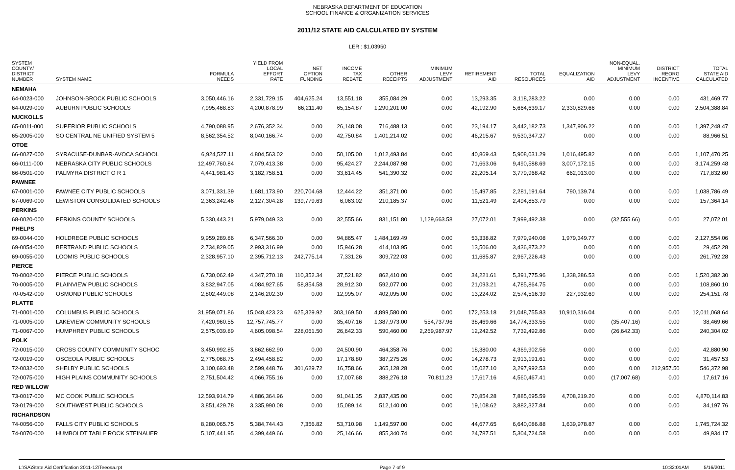NEBRASKA DEPARTMENT OF EDUCATION
SCHOOL FINANCE & ORGANIZATION SERVICES
2011/12 STATE AID CALCULATED BY SYSTEM
LER : $1.03950
| SYSTEM COUNTY/ DISTRICT NUMBER | SYSTEM NAME | FORMULA NEEDS | YIELD FROM LOCAL EFFORT RATE | NET OPTION FUNDING | INCOME TAX REBATE | OTHER RECEIPTS | MINIMUM LEVY ADJUSTMENT | RETIREMENT AID | TOTAL RESOURCES | EQUALIZATION AID | NON-EQUAL. MINIMUM LEVY ADJUSTMENT | DISTRICT REORG INCENTIVE | TOTAL STATE AID CALCULATED |
| --- | --- | --- | --- | --- | --- | --- | --- | --- | --- | --- | --- | --- | --- |
| NEMAHA | | | | | | | | | | | | | |
| 64-0023-000 | JOHNSON-BROCK PUBLIC SCHOOLS | 3,050,446.16 | 2,331,729.15 | 404,625.24 | 13,551.18 | 355,084.29 | 0.00 | 13,293.35 | 3,118,283.22 | 0.00 | 0.00 | 0.00 | 431,469.77 |
| 64-0029-000 | AUBURN PUBLIC SCHOOLS | 7,995,468.83 | 4,200,878.99 | 66,211.40 | 65,154.87 | 1,290,201.00 | 0.00 | 42,192.90 | 5,664,639.17 | 2,330,829.66 | 0.00 | 0.00 | 2,504,388.84 |
| NUCKOLLS | | | | | | | | | | | | | |
| 65-0011-000 | SUPERIOR PUBLIC SCHOOLS | 4,790,088.95 | 2,676,352.34 | 0.00 | 26,148.08 | 716,488.13 | 0.00 | 23,194.17 | 3,442,182.73 | 1,347,906.22 | 0.00 | 0.00 | 1,397,248.47 |
| 65-2005-000 | SO CENTRAL NE UNIFIED SYSTEM 5 | 8,562,354.52 | 8,040,166.74 | 0.00 | 42,750.84 | 1,401,214.02 | 0.00 | 46,215.67 | 9,530,347.27 | 0.00 | 0.00 | 0.00 | 88,966.51 |
| OTOE | | | | | | | | | | | | | |
| 66-0027-000 | SYRACUSE-DUNBAR-AVOCA SCHOOL | 6,924,527.11 | 4,804,563.02 | 0.00 | 50,105.00 | 1,012,493.84 | 0.00 | 40,869.43 | 5,908,031.29 | 1,016,495.82 | 0.00 | 0.00 | 1,107,470.25 |
| 66-0111-000 | NEBRASKA CITY PUBLIC SCHOOLS | 12,497,760.84 | 7,079,413.38 | 0.00 | 95,424.27 | 2,244,087.98 | 0.00 | 71,663.06 | 9,490,588.69 | 3,007,172.15 | 0.00 | 0.00 | 3,174,259.48 |
| 66-0501-000 | PALMYRA DISTRICT O R 1 | 4,441,981.43 | 3,182,758.51 | 0.00 | 33,614.45 | 541,390.32 | 0.00 | 22,205.14 | 3,779,968.42 | 662,013.00 | 0.00 | 0.00 | 717,832.60 |
| PAWNEE | | | | | | | | | | | | | |
| 67-0001-000 | PAWNEE CITY PUBLIC SCHOOLS | 3,071,331.39 | 1,681,173.90 | 220,704.68 | 12,444.22 | 351,371.00 | 0.00 | 15,497.85 | 2,281,191.64 | 790,139.74 | 0.00 | 0.00 | 1,038,786.49 |
| 67-0069-000 | LEWISTON CONSOLIDATED SCHOOLS | 2,363,242.46 | 2,127,304.28 | 139,779.63 | 6,063.02 | 210,185.37 | 0.00 | 11,521.49 | 2,494,853.79 | 0.00 | 0.00 | 0.00 | 157,364.14 |
| PERKINS | | | | | | | | | | | | | |
| 68-0020-000 | PERKINS COUNTY SCHOOLS | 5,330,443.21 | 5,979,049.33 | 0.00 | 32,555.66 | 831,151.80 | 1,129,663.58 | 27,072.01 | 7,999,492.38 | 0.00 | (32,555.66) | 0.00 | 27,072.01 |
| PHELPS | | | | | | | | | | | | | |
| 69-0044-000 | HOLDREGE PUBLIC SCHOOLS | 9,959,289.86 | 6,347,566.30 | 0.00 | 94,865.47 | 1,484,169.49 | 0.00 | 53,338.82 | 7,979,940.08 | 1,979,349.77 | 0.00 | 0.00 | 2,127,554.06 |
| 69-0054-000 | BERTRAND PUBLIC SCHOOLS | 2,734,829.05 | 2,993,316.99 | 0.00 | 15,946.28 | 414,103.95 | 0.00 | 13,506.00 | 3,436,873.22 | 0.00 | 0.00 | 0.00 | 29,452.28 |
| 69-0055-000 | LOOMIS PUBLIC SCHOOLS | 2,328,957.10 | 2,395,712.13 | 242,775.14 | 7,331.26 | 309,722.03 | 0.00 | 11,685.87 | 2,967,226.43 | 0.00 | 0.00 | 0.00 | 261,792.28 |
| PIERCE | | | | | | | | | | | | | |
| 70-0002-000 | PIERCE PUBLIC SCHOOLS | 6,730,062.49 | 4,347,270.18 | 110,352.34 | 37,521.82 | 862,410.00 | 0.00 | 34,221.61 | 5,391,775.96 | 1,338,286.53 | 0.00 | 0.00 | 1,520,382.30 |
| 70-0005-000 | PLAINVIEW PUBLIC SCHOOLS | 3,832,947.05 | 4,084,927.65 | 58,854.58 | 28,912.30 | 592,077.00 | 0.00 | 21,093.21 | 4,785,864.75 | 0.00 | 0.00 | 0.00 | 108,860.10 |
| 70-0542-000 | OSMOND PUBLIC SCHOOLS | 2,802,449.08 | 2,146,202.30 | 0.00 | 12,995.07 | 402,095.00 | 0.00 | 13,224.02 | 2,574,516.39 | 227,932.69 | 0.00 | 0.00 | 254,151.78 |
| PLATTE | | | | | | | | | | | | | |
| 71-0001-000 | COLUMBUS PUBLIC SCHOOLS | 31,959,071.86 | 15,048,423.23 | 625,329.92 | 303,169.50 | 4,899,580.00 | 0.00 | 172,253.18 | 21,048,755.83 | 10,910,316.04 | 0.00 | 0.00 | 12,011,068.64 |
| 71-0005-000 | LAKEVIEW COMMUNITY SCHOOLS | 7,420,960.55 | 12,757,745.77 | 0.00 | 35,407.16 | 1,387,973.00 | 554,737.96 | 38,469.66 | 14,774,333.55 | 0.00 | (35,407.16) | 0.00 | 38,469.66 |
| 71-0067-000 | HUMPHREY PUBLIC SCHOOLS | 2,575,039.89 | 4,605,098.54 | 228,061.50 | 26,642.33 | 590,460.00 | 2,269,987.97 | 12,242.52 | 7,732,492.86 | 0.00 | (26,642.33) | 0.00 | 240,304.02 |
| POLK | | | | | | | | | | | | | |
| 72-0015-000 | CROSS COUNTY COMMUNITY SCHOC | 3,450,992.85 | 3,862,662.90 | 0.00 | 24,500.90 | 464,358.76 | 0.00 | 18,380.00 | 4,369,902.56 | 0.00 | 0.00 | 0.00 | 42,880.90 |
| 72-0019-000 | OSCEOLA PUBLIC SCHOOLS | 2,775,068.75 | 2,494,458.82 | 0.00 | 17,178.80 | 387,275.26 | 0.00 | 14,278.73 | 2,913,191.61 | 0.00 | 0.00 | 0.00 | 31,457.53 |
| 72-0032-000 | SHELBY PUBLIC SCHOOLS | 3,100,693.48 | 2,599,448.76 | 301,629.72 | 16,758.66 | 365,128.28 | 0.00 | 15,027.10 | 3,297,992.53 | 0.00 | 0.00 | 212,957.50 | 546,372.98 |
| 72-0075-000 | HIGH PLAINS COMMUNITY SCHOOLS | 2,751,504.42 | 4,066,755.16 | 0.00 | 17,007.68 | 388,276.18 | 70,811.23 | 17,617.16 | 4,560,467.41 | 0.00 | (17,007.68) | 0.00 | 17,617.16 |
| RED WILLOW | | | | | | | | | | | | | |
| 73-0017-000 | MC COOK PUBLIC SCHOOLS | 12,593,914.79 | 4,886,364.96 | 0.00 | 91,041.35 | 2,837,435.00 | 0.00 | 70,854.28 | 7,885,695.59 | 4,708,219.20 | 0.00 | 0.00 | 4,870,114.83 |
| 73-0179-000 | SOUTHWEST PUBLIC SCHOOLS | 3,851,429.78 | 3,335,990.08 | 0.00 | 15,089.14 | 512,140.00 | 0.00 | 19,108.62 | 3,882,327.84 | 0.00 | 0.00 | 0.00 | 34,197.76 |
| RICHARDSON | | | | | | | | | | | | | |
| 74-0056-000 | FALLS CITY PUBLIC SCHOOLS | 8,280,065.75 | 5,384,744.43 | 7,356.82 | 53,710.98 | 1,149,597.00 | 0.00 | 44,677.65 | 6,640,086.88 | 1,639,978.87 | 0.00 | 0.00 | 1,745,724.32 |
| 74-0070-000 | HUMBOLDT TABLE ROCK STEINAUER | 5,107,441.95 | 4,399,449.66 | 0.00 | 25,146.66 | 855,340.74 | 0.00 | 24,787.51 | 5,304,724.58 | 0.00 | 0.00 | 0.00 | 49,934.17 |
L:\SA\State Aid Certification 2011-12\Teeosa.rpt Page 7 of 9 10:32:01AM 5/16/2011